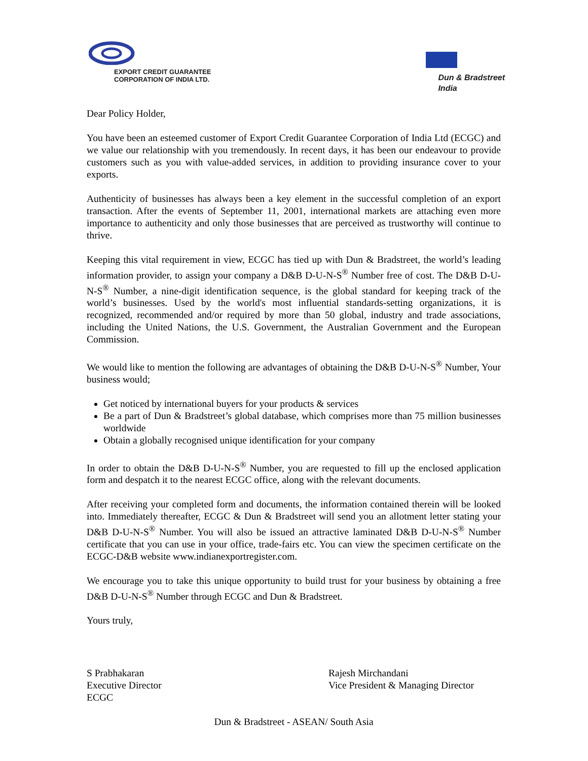EXPORT CREDIT GUARANTEE
CORPORATION OF INDIA LTD.
Dun & Bradstreet
India
Dear Policy Holder,
You have been an esteemed customer of Export Credit Guarantee Corporation of India Ltd (ECGC) and we value our relationship with you tremendously. In recent days, it has been our endeavour to provide customers such as you with value-added services, in addition to providing insurance cover to your exports.
Authenticity of businesses has always been a key element in the successful completion of an export transaction. After the events of September 11, 2001, international markets are attaching even more importance to authenticity and only those businesses that are perceived as trustworthy will continue to thrive.
Keeping this vital requirement in view, ECGC has tied up with Dun & Bradstreet, the world’s leading information provider, to assign your company a D&B D-U-N-S<sup>®</sup> Number free of cost. The D&B D-U-N-S<sup>®</sup> Number, a nine-digit identification sequence, is the global standard for keeping track of the world’s businesses. Used by the world's most influential standards-setting organizations, it is recognized, recommended and/or required by more than 50 global, industry and trade associations, including the United Nations, the U.S. Government, the Australian Government and the European Commission.
We would like to mention the following are advantages of obtaining the D&B D-U-N-S<sup>®</sup> Number, Your business would;
Get noticed by international buyers for your products & services
Be a part of Dun & Bradstreet’s global database, which comprises more than 75 million businesses worldwide
Obtain a globally recognised unique identification for your company
In order to obtain the D&B D-U-N-S<sup>®</sup> Number, you are requested to fill up the enclosed application form and despatch it to the nearest ECGC office, along with the relevant documents.
After receiving your completed form and documents, the information contained therein will be looked into. Immediately thereafter, ECGC & Dun & Bradstreet will send you an allotment letter stating your D&B D-U-N-S<sup>®</sup> Number. You will also be issued an attractive laminated D&B D-U-N-S<sup>®</sup> Number certificate that you can use in your office, trade-fairs etc. You can view the specimen certificate on the ECGC-D&B website www.indianexportregister.com.
We encourage you to take this unique opportunity to build trust for your business by obtaining a free D&B D-U-N-S<sup>®</sup> Number through ECGC and Dun & Bradstreet.
Yours truly,
S Prabhakaran
Executive Director
ECGC
Rajesh Mirchandani
Vice President & Managing Director
Dun & Bradstreet - ASEAN/ South Asia